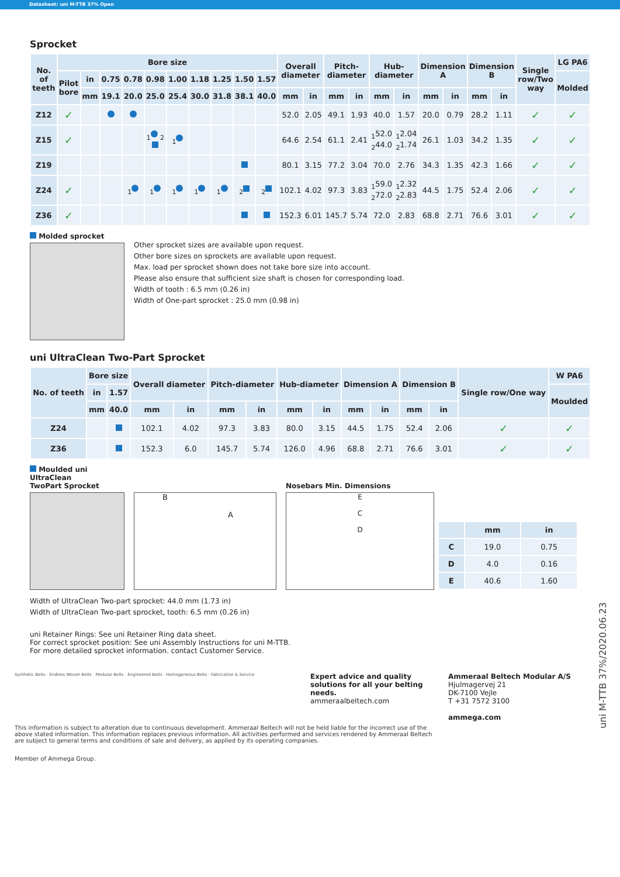Datasheet: uni M-TTB 37% Open
Sprocket
| No. of teeth | Bore size | | | | | | | | | | Overall diameter | | Pitch-diameter | | Hub-diameter | | Dimension A | | Dimension B | | Single row/Two way | LG PA6 |
| --- | --- | --- | --- | --- | --- | --- | --- | --- | --- | --- | --- | --- | --- | --- | --- | --- | --- | --- | --- | --- | --- | --- |
| | Pilot bore | in | 0.75 | 0.78 | 0.98 | 1.00 | 1.18 | 1.25 | 1.50 | 1.57 | | | | | | | | | | | | Molded |
| | | mm | 19.1 | 20.0 | 25.0 | 25.4 | 30.0 | 31.8 | 38.1 | 40.0 | mm | in | mm | in | mm | in | mm | in | mm | in | | |
| Z12 | ✓ | | | | | | | | | | 52.0 | 2.05 | 49.1 | 1.93 | 40.0 | 1.57 | 20.0 | 0.79 | 28.2 | 1.11 | ✓ | ✓ |
| Z15 | ✓ | | | | <sub>1</sub> <sub>2</sub> | <sub>1</sub> | | | | | 64.6 | 2.54 | 61.1 | 2.41 | <sub>1</sub>52.0 <sub>2</sub>44.0 | <sub>1</sub>2.04 <sub>2</sub>1.74 | 26.1 | 1.03 | 34.2 | 1.35 | ✓ | ✓ |
| Z19 | | | | | | | | | | | 80.1 | 3.15 | 77.2 | 3.04 | 70.0 | 2.76 | 34.3 | 1.35 | 42.3 | 1.66 | ✓ | ✓ |
| Z24 | ✓ | | | <sub>1</sub> | <sub>1</sub> | <sub>1</sub> | <sub>1</sub> | <sub>1</sub> | <sub>2</sub> | <sub>2</sub> | 102.1 | 4.02 | 97.3 | 3.83 | <sub>1</sub>59.0 <sub>2</sub>72.0 | <sub>1</sub>2.32 <sub>2</sub>2.83 | 44.5 | 1.75 | 52.4 | 2.06 | ✓ | ✓ |
| Z36 | ✓ | | | | | | | | | | 152.3 | 6.01 | 145.7 | 5.74 | 72.0 | 2.83 | 68.8 | 2.71 | 76.6 | 3.01 | ✓ | ✓ |
Molded sprocket
Other sprocket sizes are available upon request.
Other bore sizes on sprockets are available upon request.
Max. load per sprocket shown does not take bore size into account.
Please also ensure that sufficient size shaft is chosen for corresponding load.
Width of tooth : 6.5 mm (0.26 in)
Width of One-part sprocket : 25.0 mm (0.98 in)
uni UltraClean Two-Part Sprocket
| No. of teeth | Bore size | | Overall diameter | | Pitch-diameter | | Hub-diameter | | Dimension A | | Dimension B | | Single row/One way | W PA6 |
| --- | --- | --- | --- | --- | --- | --- | --- | --- | --- | --- | --- | --- | --- | --- |
| | in | 1.57 | | | | | | | | | | | | Moulded |
| | mm | 40.0 | mm | in | mm | in | mm | in | mm | in | mm | in | | |
| Z24 | | | 102.1 | 4.02 | 97.3 | 3.83 | 80.0 | 3.15 | 44.5 | 1.75 | 52.4 | 2.06 | ✓ | ✓ |
| Z36 | | | 152.3 | 6.0 | 145.7 | 5.74 | 126.0 | 4.96 | 68.8 | 2.71 | 76.6 | 3.01 | ✓ | ✓ |
Moulded uni
UltraClean
TwoPart Sprocket
B
A
Nosebars Min. Dimensions
E
C
D
| | mm | in |
| --- | --- | --- |
| C | 19.0 | 0.75 |
| D | 4.0 | 0.16 |
| E | 40.6 | 1.60 |
Width of UltraClean Two-part sprocket: 44.0 mm (1.73 in)
Width of UltraClean Two-part sprocket, tooth: 6.5 mm (0.26 in)
uni Retainer Rings: See uni Retainer Ring data sheet.
For correct sprocket position: See uni Assembly Instructions for uni M-TTB.
For more detailed sprocket information. contact Customer Service.
uni M-TTB 37%/2020.06.23
Synthetic Belts · Endless Woven Belts · Modular Belts · Engineered Belts · Homogeneous Belts · Fabrication & Service
Expert advice and quality solutions for all your belting needs.
ammeraalbeltech.com
Ammeraal Beltech Modular A/S
Hjulmagervej 21
DK-7100 Vejle
T +31 7572 3100
ammega.com
This information is subject to alteration due to continuous development. Ammeraal Beltech will not be held liable for the incorrect use of the above stated information. This information replaces previous information. All activities performed and services rendered by Ammeraal Beltech are subject to general terms and conditions of sale and delivery, as applied by its operating companies.
Member of Ammega Group.